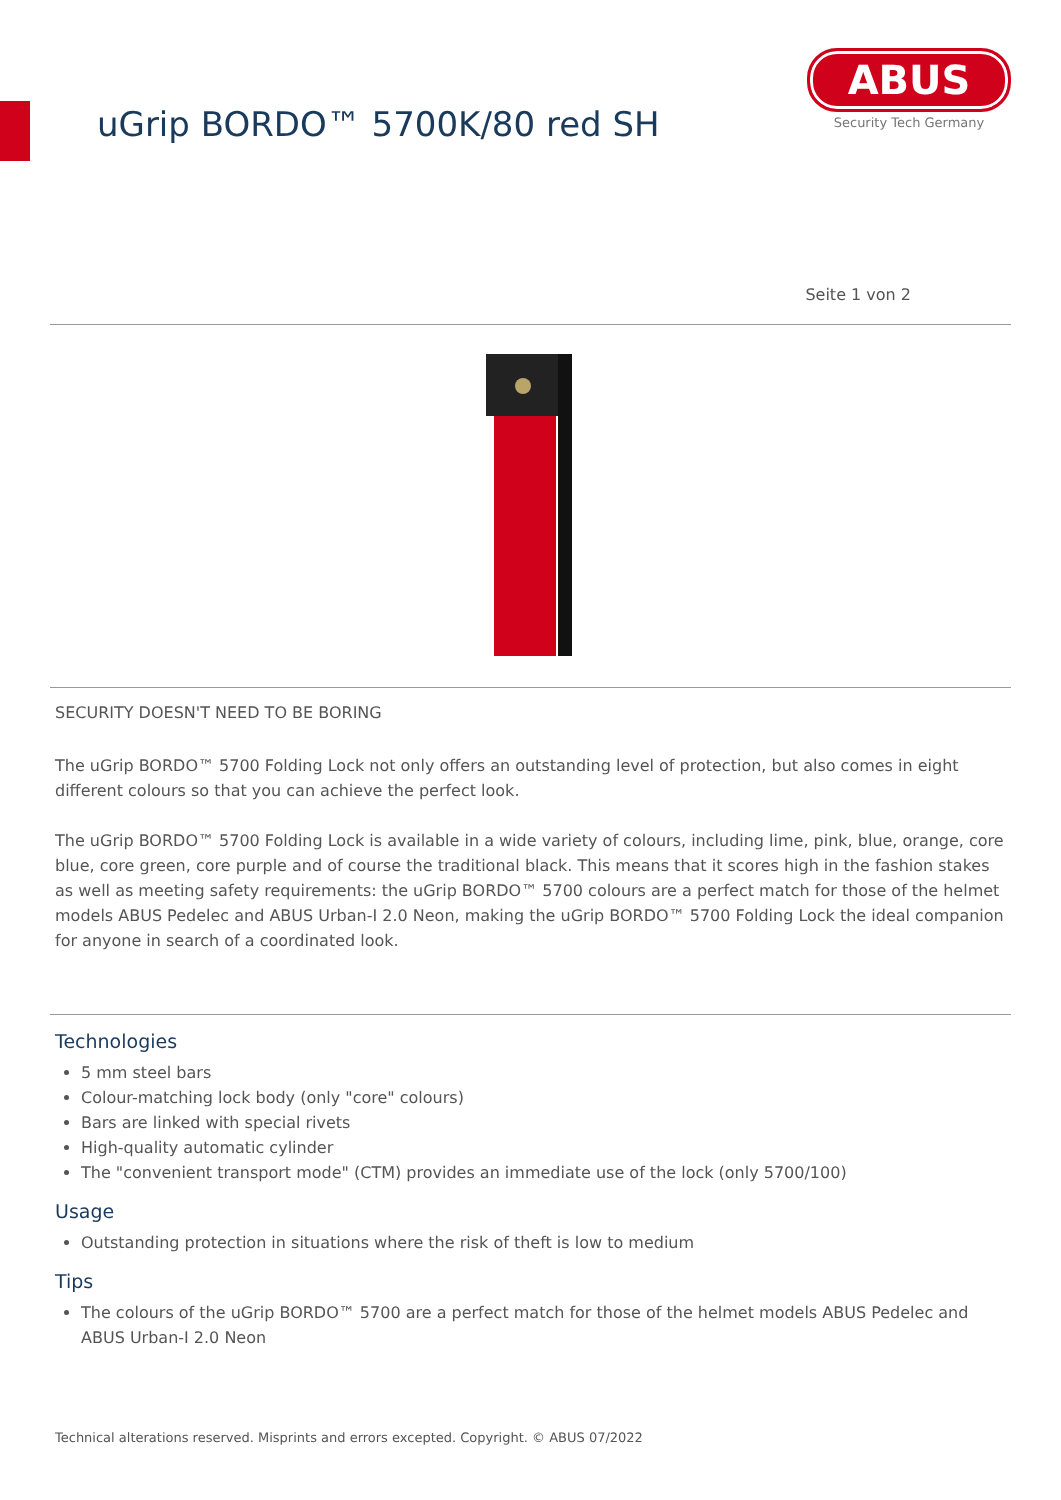uGrip BORDO™ 5700K/80 red SH
ABUS
Security Tech Germany
Seite 1 von 2
SECURITY DOESN'T NEED TO BE BORING
The uGrip BORDO™ 5700 Folding Lock not only offers an outstanding level of protection, but also comes in eight different colours so that you can achieve the perfect look.
The uGrip BORDO™ 5700 Folding Lock is available in a wide variety of colours, including lime, pink, blue, orange, core blue, core green, core purple and of course the traditional black. This means that it scores high in the fashion stakes as well as meeting safety requirements: the uGrip BORDO™ 5700 colours are a perfect match for those of the helmet models ABUS Pedelec and ABUS Urban-I 2.0 Neon, making the uGrip BORDO™ 5700 Folding Lock the ideal companion for anyone in search of a coordinated look.
Technologies
5 mm steel bars
Colour-matching lock body (only "core" colours)
Bars are linked with special rivets
High-quality automatic cylinder
The "convenient transport mode" (CTM) provides an immediate use of the lock (only 5700/100)
Usage
Outstanding protection in situations where the risk of theft is low to medium
Tips
The colours of the uGrip BORDO™ 5700 are a perfect match for those of the helmet models ABUS Pedelec and ABUS Urban-I 2.0 Neon
Technical alterations reserved. Misprints and errors excepted. Copyright. © ABUS 07/2022